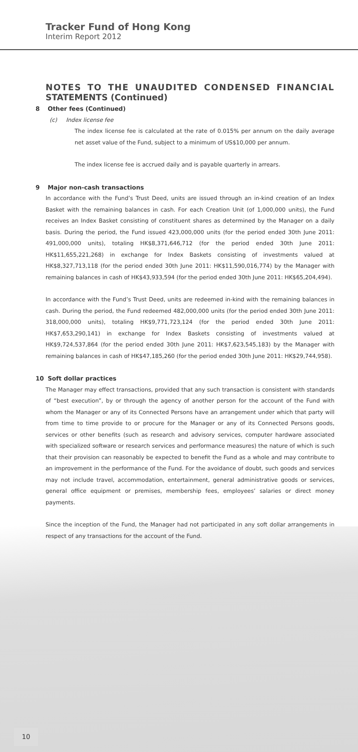Tracker Fund of Hong Kong
Interim Report 2012
NOTES TO THE UNAUDITED CONDENSED FINANCIAL STATEMENTS (Continued)
8 Other fees (Continued)
(c) Index license fee
The index license fee is calculated at the rate of 0.015% per annum on the daily average net asset value of the Fund, subject to a minimum of US$10,000 per annum.
The index license fee is accrued daily and is payable quarterly in arrears.
9 Major non-cash transactions
In accordance with the Fund’s Trust Deed, units are issued through an in-kind creation of an Index Basket with the remaining balances in cash. For each Creation Unit (of 1,000,000 units), the Fund receives an Index Basket consisting of constituent shares as determined by the Manager on a daily basis. During the period, the Fund issued 423,000,000 units (for the period ended 30th June 2011: 491,000,000 units), totaling HK$8,371,646,712 (for the period ended 30th June 2011: HK$11,655,221,268) in exchange for Index Baskets consisting of investments valued at HK$8,327,713,118 (for the period ended 30th June 2011: HK$11,590,016,774) by the Manager with remaining balances in cash of HK$43,933,594 (for the period ended 30th June 2011: HK$65,204,494).
In accordance with the Fund’s Trust Deed, units are redeemed in-kind with the remaining balances in cash. During the period, the Fund redeemed 482,000,000 units (for the period ended 30th June 2011: 318,000,000 units), totaling HK$9,771,723,124 (for the period ended 30th June 2011: HK$7,653,290,141) in exchange for Index Baskets consisting of investments valued at HK$9,724,537,864 (for the period ended 30th June 2011: HK$7,623,545,183) by the Manager with remaining balances in cash of HK$47,185,260 (for the period ended 30th June 2011: HK$29,744,958).
10 Soft dollar practices
The Manager may effect transactions, provided that any such transaction is consistent with standards of “best execution”, by or through the agency of another person for the account of the Fund with whom the Manager or any of its Connected Persons have an arrangement under which that party will from time to time provide to or procure for the Manager or any of its Connected Persons goods, services or other benefits (such as research and advisory services, computer hardware associated with specialized software or research services and performance measures) the nature of which is such that their provision can reasonably be expected to benefit the Fund as a whole and may contribute to an improvement in the performance of the Fund. For the avoidance of doubt, such goods and services may not include travel, accommodation, entertainment, general administrative goods or services, general office equipment or premises, membership fees, employees’ salaries or direct money payments.
Since the inception of the Fund, the Manager had not participated in any soft dollar arrangements in respect of any transactions for the account of the Fund.
10